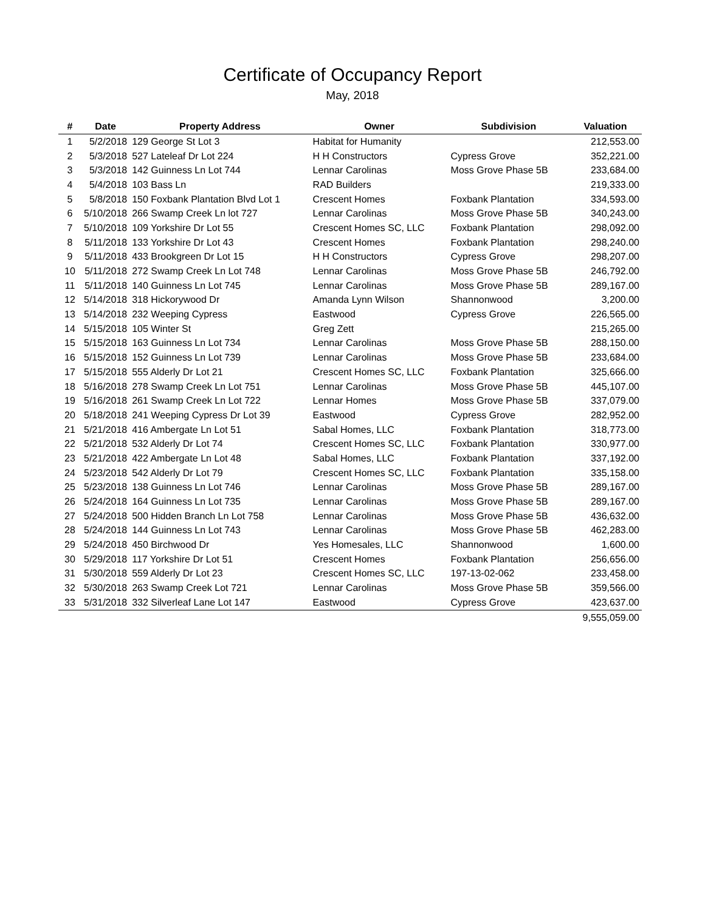Certificate of Occupancy Report
May, 2018
| # | Date | Property Address | Owner | Subdivision | Valuation |
| --- | --- | --- | --- | --- | --- |
| 1 | 5/2/2018 | 129 George St Lot 3 | Habitat for Humanity | | 212,553.00 |
| 2 | 5/3/2018 | 527 Lateleaf Dr Lot 224 | H H Constructors | Cypress Grove | 352,221.00 |
| 3 | 5/3/2018 | 142 Guinness Ln Lot 744 | Lennar Carolinas | Moss Grove Phase 5B | 233,684.00 |
| 4 | 5/4/2018 | 103 Bass Ln | RAD Builders | | 219,333.00 |
| 5 | 5/8/2018 | 150 Foxbank Plantation Blvd Lot 1 | Crescent Homes | Foxbank Plantation | 334,593.00 |
| 6 | 5/10/2018 | 266 Swamp Creek Ln lot 727 | Lennar Carolinas | Moss Grove Phase 5B | 340,243.00 |
| 7 | 5/10/2018 | 109 Yorkshire Dr Lot 55 | Crescent Homes SC, LLC | Foxbank Plantation | 298,092.00 |
| 8 | 5/11/2018 | 133 Yorkshire Dr Lot 43 | Crescent Homes | Foxbank Plantation | 298,240.00 |
| 9 | 5/11/2018 | 433 Brookgreen Dr Lot 15 | H H Constructors | Cypress Grove | 298,207.00 |
| 10 | 5/11/2018 | 272 Swamp Creek Ln Lot 748 | Lennar Carolinas | Moss Grove Phase 5B | 246,792.00 |
| 11 | 5/11/2018 | 140 Guinness Ln Lot 745 | Lennar Carolinas | Moss Grove Phase 5B | 289,167.00 |
| 12 | 5/14/2018 | 318 Hickorywood Dr | Amanda Lynn Wilson | Shannonwood | 3,200.00 |
| 13 | 5/14/2018 | 232 Weeping Cypress | Eastwood | Cypress Grove | 226,565.00 |
| 14 | 5/15/2018 | 105 Winter St | Greg Zett | | 215,265.00 |
| 15 | 5/15/2018 | 163 Guinness Ln Lot 734 | Lennar Carolinas | Moss Grove Phase 5B | 288,150.00 |
| 16 | 5/15/2018 | 152 Guinness Ln Lot 739 | Lennar Carolinas | Moss Grove Phase 5B | 233,684.00 |
| 17 | 5/15/2018 | 555 Alderly Dr Lot 21 | Crescent Homes SC, LLC | Foxbank Plantation | 325,666.00 |
| 18 | 5/16/2018 | 278 Swamp Creek Ln Lot 751 | Lennar Carolinas | Moss Grove Phase 5B | 445,107.00 |
| 19 | 5/16/2018 | 261 Swamp Creek Ln Lot 722 | Lennar Homes | Moss Grove Phase 5B | 337,079.00 |
| 20 | 5/18/2018 | 241 Weeping Cypress Dr Lot 39 | Eastwood | Cypress Grove | 282,952.00 |
| 21 | 5/21/2018 | 416 Ambergate Ln Lot 51 | Sabal Homes, LLC | Foxbank Plantation | 318,773.00 |
| 22 | 5/21/2018 | 532 Alderly Dr Lot 74 | Crescent Homes SC, LLC | Foxbank Plantation | 330,977.00 |
| 23 | 5/21/2018 | 422 Ambergate Ln Lot 48 | Sabal Homes, LLC | Foxbank Plantation | 337,192.00 |
| 24 | 5/23/2018 | 542 Alderly Dr Lot 79 | Crescent Homes SC, LLC | Foxbank Plantation | 335,158.00 |
| 25 | 5/23/2018 | 138 Guinness Ln Lot 746 | Lennar Carolinas | Moss Grove Phase 5B | 289,167.00 |
| 26 | 5/24/2018 | 164 Guinness Ln Lot 735 | Lennar Carolinas | Moss Grove Phase 5B | 289,167.00 |
| 27 | 5/24/2018 | 500 Hidden Branch Ln Lot 758 | Lennar Carolinas | Moss Grove Phase 5B | 436,632.00 |
| 28 | 5/24/2018 | 144 Guinness Ln Lot 743 | Lennar Carolinas | Moss Grove Phase 5B | 462,283.00 |
| 29 | 5/24/2018 | 450 Birchwood Dr | Yes Homesales, LLC | Shannonwood | 1,600.00 |
| 30 | 5/29/2018 | 117 Yorkshire Dr Lot 51 | Crescent Homes | Foxbank Plantation | 256,656.00 |
| 31 | 5/30/2018 | 559 Alderly Dr Lot 23 | Crescent Homes SC, LLC | 197-13-02-062 | 233,458.00 |
| 32 | 5/30/2018 | 263 Swamp Creek Lot 721 | Lennar Carolinas | Moss Grove Phase 5B | 359,566.00 |
| 33 | 5/31/2018 | 332 Silverleaf Lane Lot 147 | Eastwood | Cypress Grove | 423,637.00 |
| | | | | | 9,555,059.00 |